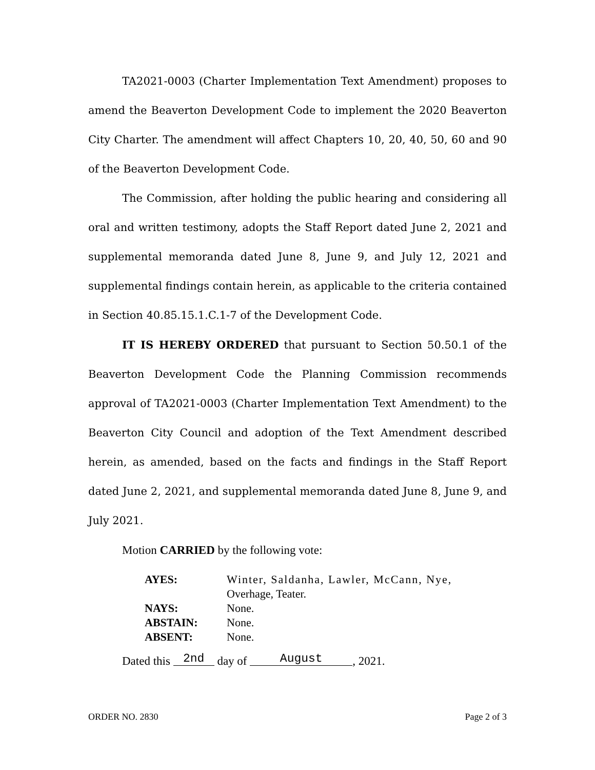TA2021-0003 (Charter Implementation Text Amendment) proposes to amend the Beaverton Development Code to implement the 2020 Beaverton City Charter. The amendment will affect Chapters 10, 20, 40, 50, 60 and 90 of the Beaverton Development Code.
The Commission, after holding the public hearing and considering all oral and written testimony, adopts the Staff Report dated June 2, 2021 and supplemental memoranda dated June 8, June 9, and July 12, 2021 and supplemental findings contain herein, as applicable to the criteria contained in Section 40.85.15.1.C.1-7 of the Development Code.
IT IS HEREBY ORDERED that pursuant to Section 50.50.1 of the Beaverton Development Code the Planning Commission recommends approval of TA2021-0003 (Charter Implementation Text Amendment) to the Beaverton City Council and adoption of the Text Amendment described herein, as amended, based on the facts and findings in the Staff Report dated June 2, 2021, and supplemental memoranda dated June 8, June 9, and July 2021.
Motion CARRIED by the following vote:
| AYES: | Winter, Saldanha, Lawler, McCann, Nye, Overhage, Teater. |
| NAYS: | None. |
| ABSTAIN: | None. |
| ABSENT: | None. |
Dated this 2nd day of August, 2021.
ORDER NO. 2830 Page 2 of 3